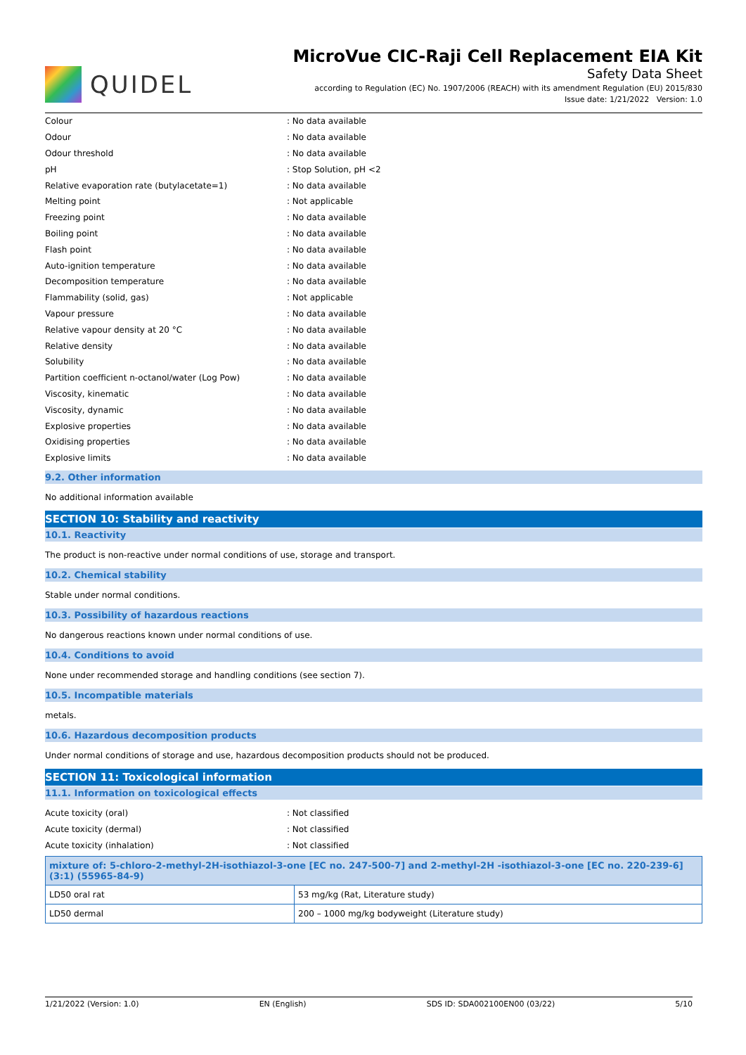QUIDEL
MicroVue CIC-Raji Cell Replacement EIA Kit
Safety Data Sheet
according to Regulation (EC) No. 1907/2006 (REACH) with its amendment Regulation (EU) 2015/830
Issue date: 1/21/2022 Version: 1.0
Colour: No data available
Odour: No data available
Odour threshold: No data available
pH: Stop Solution, pH <2
Relative evaporation rate (butylacetate=1): No data available
Melting point: Not applicable
Freezing point: No data available
Boiling point: No data available
Flash point: No data available
Auto-ignition temperature: No data available
Decomposition temperature: No data available
Flammability (solid, gas): Not applicable
Vapour pressure: No data available
Relative vapour density at 20 °C: No data available
Relative density: No data available
Solubility: No data available
Partition coefficient n-octanol/water (Log Pow): No data available
Viscosity, kinematic: No data available
Viscosity, dynamic: No data available
Explosive properties: No data available
Oxidising properties: No data available
Explosive limits: No data available
9.2. Other information
No additional information available
SECTION 10: Stability and reactivity
10.1. Reactivity
The product is non-reactive under normal conditions of use, storage and transport.
10.2. Chemical stability
Stable under normal conditions.
10.3. Possibility of hazardous reactions
No dangerous reactions known under normal conditions of use.
10.4. Conditions to avoid
None under recommended storage and handling conditions (see section 7).
10.5. Incompatible materials
metals.
10.6. Hazardous decomposition products
Under normal conditions of storage and use, hazardous decomposition products should not be produced.
SECTION 11: Toxicological information
11.1. Information on toxicological effects
Acute toxicity (oral): Not classified
Acute toxicity (dermal): Not classified
Acute toxicity (inhalation): Not classified
| mixture of: 5-chloro-2-methyl-2H-isothiazol-3-one [EC no. 247-500-7] and 2-methyl-2H -isothiazol-3-one [EC no. 220-239-6] (3:1) (55965-84-9) | |
| LD50 oral rat | 53 mg/kg (Rat, Literature study) |
| LD50 dermal | 200 – 1000 mg/kg bodyweight (Literature study) |
1/21/2022 (Version: 1.0) EN (English) SDS ID: SDA002100EN00 (03/22) 5/10